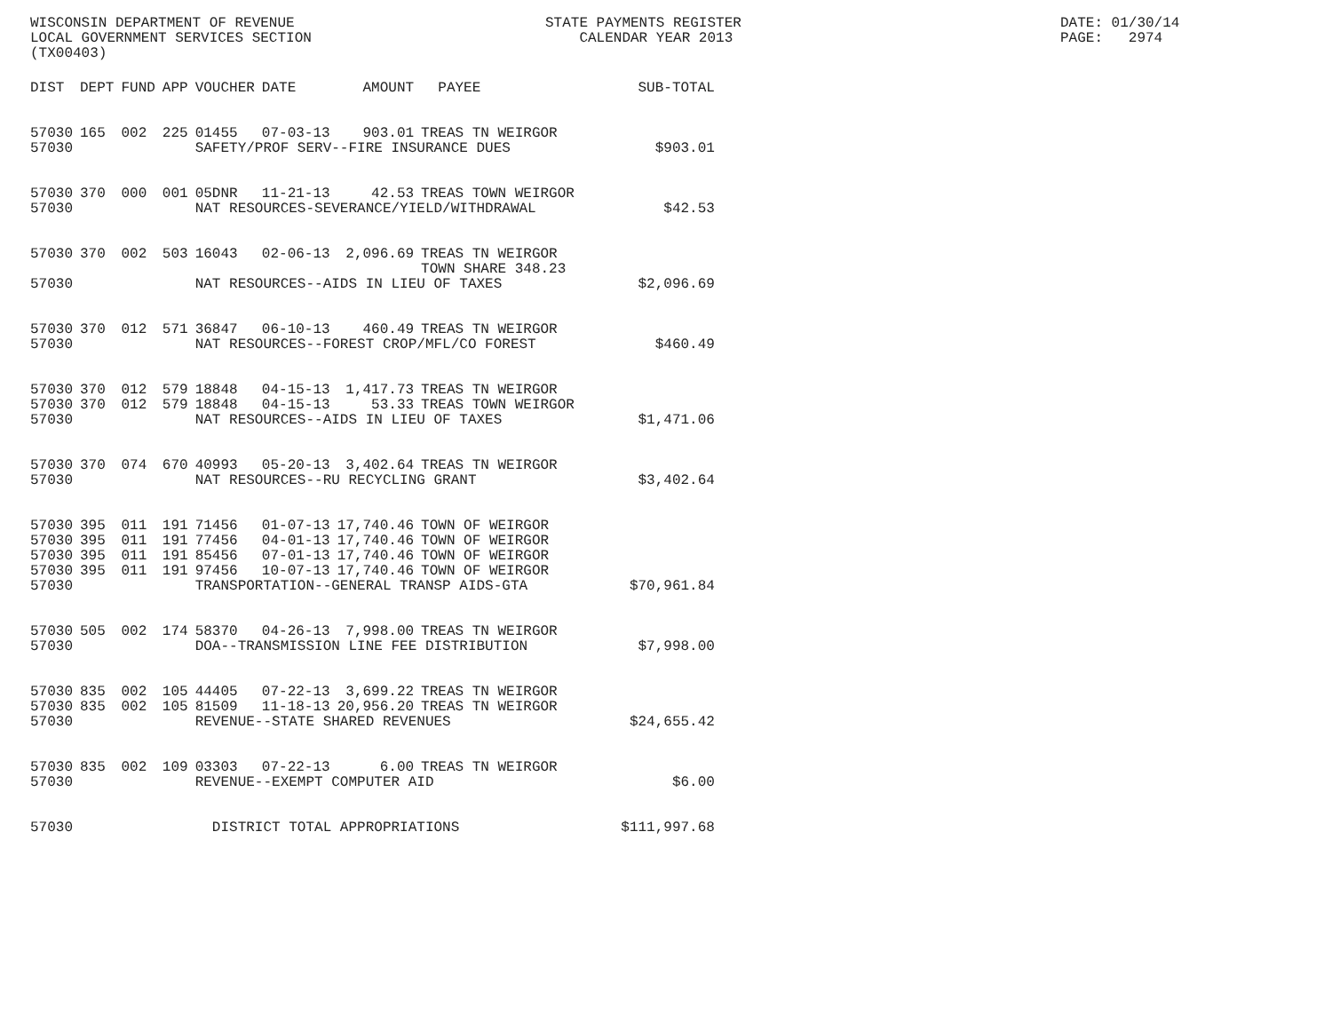WISCONSIN DEPARTMENT OF REVENUE LOCAL GOVERNMENT SERVICES SECTION (TX00403)
STATE PAYMENTS REGISTER CALENDAR YEAR 2013
DATE: 01/30/14 PAGE: 2974
| DIST | DEPT | FUND | APP | VOUCHER | DATE | AMOUNT | PAYEE | SUB-TOTAL |
| --- | --- | --- | --- | --- | --- | --- | --- | --- |
| 57030 | 165 | 002 | 225 | 01455 | 07-03-13 | 903.01 | TREAS TN WEIRGOR | |
| 57030 | | | | SAFETY/PROF SERV--FIRE INSURANCE DUES | | | | $903.01 |
| 57030 | 370 | 000 | 001 | 05DNR | 11-21-13 | 42.53 | TREAS TOWN WEIRGOR | |
| 57030 | | | | NAT RESOURCES-SEVERANCE/YIELD/WITHDRAWAL | | | | $42.53 |
| 57030 | 370 | 002 | 503 | 16043 | 02-06-13 | 2,096.69 | TREAS TN WEIRGOR TOWN SHARE 348.23 | |
| 57030 | | | | NAT RESOURCES--AIDS IN LIEU OF TAXES | | | | $2,096.69 |
| 57030 | 370 | 012 | 571 | 36847 | 06-10-13 | 460.49 | TREAS TN WEIRGOR | |
| 57030 | | | | NAT RESOURCES--FOREST CROP/MFL/CO FOREST | | | | $460.49 |
| 57030 | 370 | 012 | 579 | 18848 | 04-15-13 | 1,417.73 | TREAS TN WEIRGOR | |
| 57030 | 370 | 012 | 579 | 18848 | 04-15-13 | 53.33 | TREAS TOWN WEIRGOR | |
| 57030 | | | | NAT RESOURCES--AIDS IN LIEU OF TAXES | | | | $1,471.06 |
| 57030 | 370 | 074 | 670 | 40993 | 05-20-13 | 3,402.64 | TREAS TN WEIRGOR | |
| 57030 | | | | NAT RESOURCES--RU RECYCLING GRANT | | | | $3,402.64 |
| 57030 | 395 | 011 | 191 | 71456 | 01-07-13 | 17,740.46 | TOWN OF WEIRGOR | |
| 57030 | 395 | 011 | 191 | 77456 | 04-01-13 | 17,740.46 | TOWN OF WEIRGOR | |
| 57030 | 395 | 011 | 191 | 85456 | 07-01-13 | 17,740.46 | TOWN OF WEIRGOR | |
| 57030 | 395 | 011 | 191 | 97456 | 10-07-13 | 17,740.46 | TOWN OF WEIRGOR | |
| 57030 | | | | TRANSPORTATION--GENERAL TRANSP AIDS-GTA | | | | $70,961.84 |
| 57030 | 505 | 002 | 174 | 58370 | 04-26-13 | 7,998.00 | TREAS TN WEIRGOR | |
| 57030 | | | | DOA--TRANSMISSION LINE FEE DISTRIBUTION | | | | $7,998.00 |
| 57030 | 835 | 002 | 105 | 44405 | 07-22-13 | 3,699.22 | TREAS TN WEIRGOR | |
| 57030 | 835 | 002 | 105 | 81509 | 11-18-13 | 20,956.20 | TREAS TN WEIRGOR | |
| 57030 | | | | REVENUE--STATE SHARED REVENUES | | | | $24,655.42 |
| 57030 | 835 | 002 | 109 | 03303 | 07-22-13 | 6.00 | TREAS TN WEIRGOR | |
| 57030 | | | | REVENUE--EXEMPT COMPUTER AID | | | | $6.00 |
| 57030 | | | | DISTRICT TOTAL APPROPRIATIONS | | | | $111,997.68 |